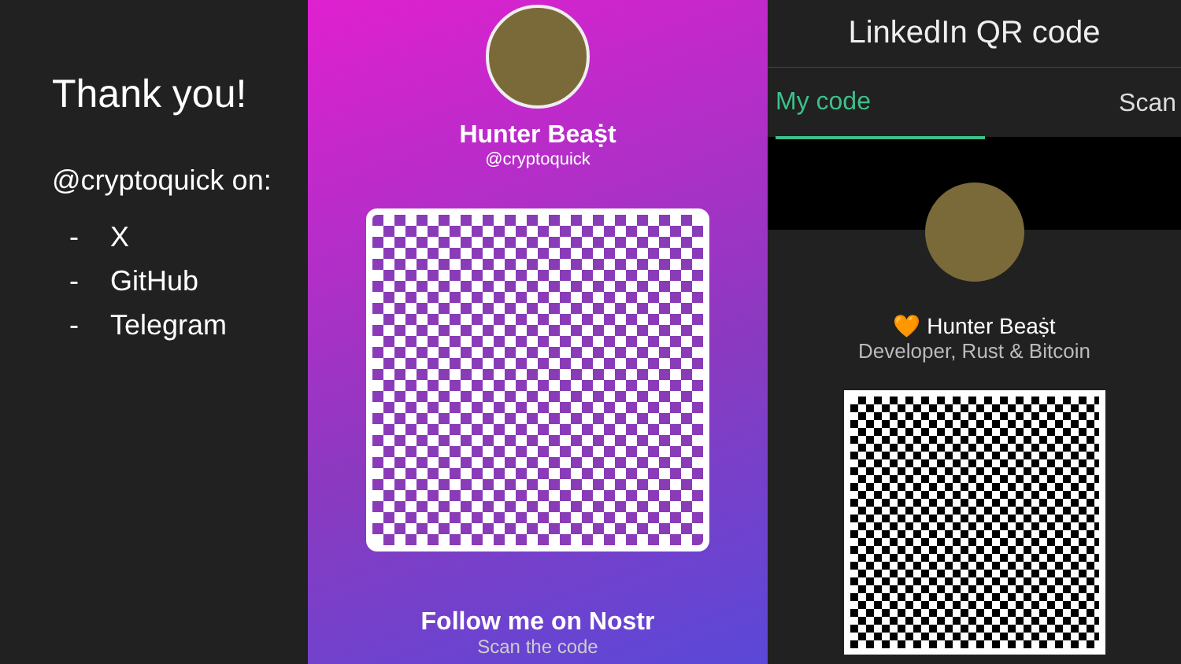Thank you!
@cryptoquick on:
- X
- GitHub
- Telegram
Hunter Beaṩt
@cryptoquick
Follow me on Nostr
Scan the code
LinkedIn QR code
My code Scan
🧡 Hunter Beaṩt
Developer, Rust & Bitcoin